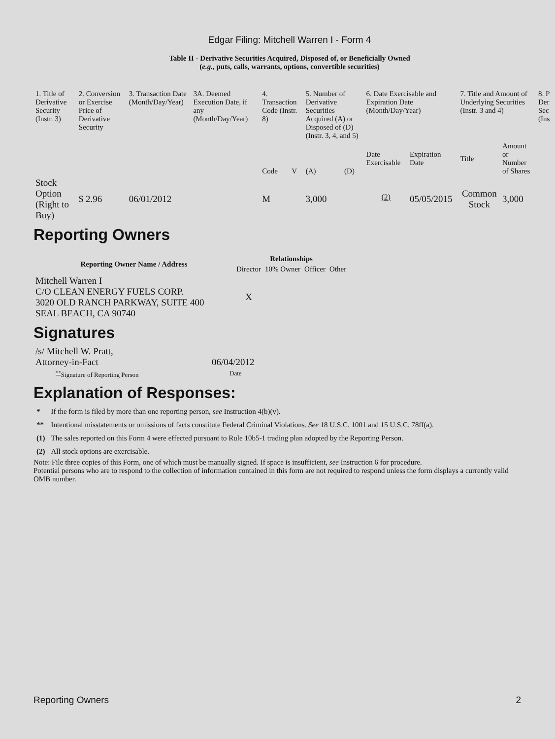Edgar Filing: Mitchell Warren I - Form 4
Table II - Derivative Securities Acquired, Disposed of, or Beneficially Owned
(e.g., puts, calls, warrants, options, convertible securities)
| 1. Title of Derivative Security (Instr. 3) | 2. Conversion or Exercise Price of Derivative Security | 3. Transaction Date (Month/Day/Year) | 3A. Deemed Execution Date, if any (Month/Day/Year) | 4. Transaction Code (Instr. 8) | | 5. Number of Derivative Securities Acquired (A) or Disposed of (D) (Instr. 3, 4, and 5) | | 6. Date Exercisable and Expiration Date (Month/Day/Year) | | 7. Title and Amount of Underlying Securities (Instr. 3 and 4) | | 8. P Der Sec (Ins |
| | | | | Code | V | (A) | (D) | Date Exercisable | Expiration Date | Title | Amount or Number of Shares | |
| Stock Option (Right to Buy) | $ 2.96 | 06/01/2012 | | M | | 3,000 | | <sup>(2)</sup> | 05/05/2015 | Common Stock | 3,000 | |
Reporting Owners
| Reporting Owner Name / Address | Relationships | | | |
| --- | --- | --- | --- | --- |
| | Director | 10% Owner | Officer | Other |
| Mitchell Warren I C/O CLEAN ENERGY FUELS CORP. 3020 OLD RANCH PARKWAY, SUITE 400 SEAL BEACH, CA 90740 | X | | | |
Signatures
| /s/ Mitchell W. Pratt, Attorney-in-Fact | 06/04/2012 |
| <sup>**</sup> Signature of Reporting Person | Date |
Explanation of Responses:
| * | If the form is filed by more than one reporting person, see Instruction 4(b)(v). |
| ** | Intentional misstatements or omissions of facts constitute Federal Criminal Violations. See 18 U.S.C. 1001 and 15 U.S.C. 78ff(a). |
| (1) | The sales reported on this Form 4 were effected pursuant to Rule 10b5-1 trading plan adopted by the Reporting Person. |
| (2) | All stock options are exercisable. |
Note: File three copies of this Form, one of which must be manually signed. If space is insufficient, see Instruction 6 for procedure.
Potential persons who are to respond to the collection of information contained in this form are not required to respond unless the form displays a currently valid OMB number.
Reporting Owners 2